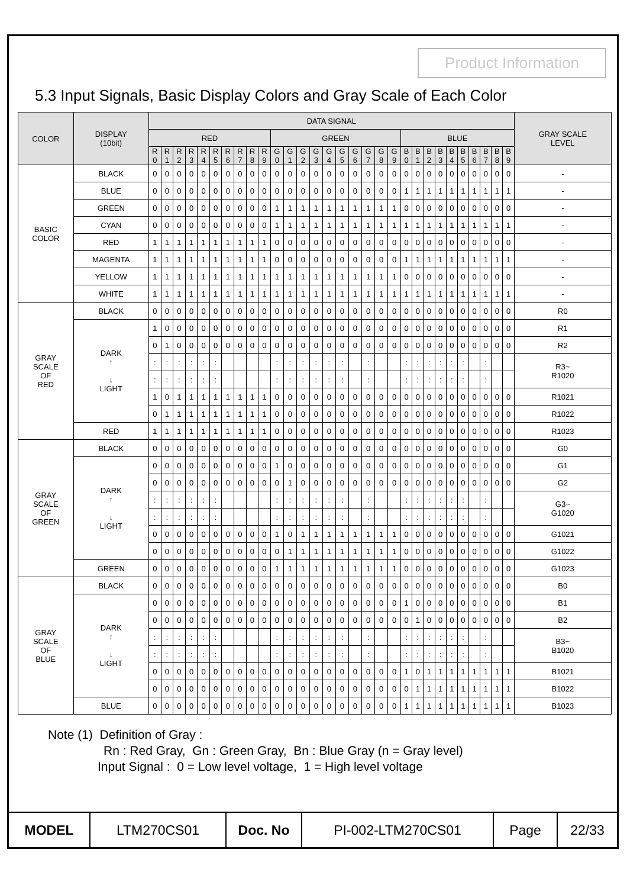Product Information
5.3 Input Signals, Basic Display Colors and Gray Scale of Each Color
| COLOR | DISPLAY (10bit) | DATA SIGNAL | | | | | | | | | | | | | | | | | | | | | | | | | | | | | | GRAY SCALE LEVEL |
| --- | --- | --- | --- | --- | --- | --- | --- | --- | --- | --- | --- | --- | --- | --- | --- | --- | --- | --- | --- | --- | --- | --- | --- | --- | --- | --- | --- | --- | --- | --- | --- | --- |
| | | RED | | | | | | | | | | GREEN | | | | | | | | | | BLUE | | | | | | | | | | |
| | | R 0 | R 1 | R 2 | R 3 | R 4 | R 5 | R 6 | R 7 | R 8 | R 9 | G 0 | G 1 | G 2 | G 3 | G 4 | G 5 | G 6 | G 7 | G 8 | G 9 | B 0 | B 1 | B 2 | B 3 | B 4 | B 5 | B 6 | B 7 | B 8 | B 9 | |
| BASIC COLOR | BLACK | 0 | 0 | 0 | 0 | 0 | 0 | 0 | 0 | 0 | 0 | 0 | 0 | 0 | 0 | 0 | 0 | 0 | 0 | 0 | 0 | 0 | 0 | 0 | 0 | 0 | 0 | 0 | 0 | 0 | 0 | - |
| | BLUE | 0 | 0 | 0 | 0 | 0 | 0 | 0 | 0 | 0 | 0 | 0 | 0 | 0 | 0 | 0 | 0 | 0 | 0 | 0 | 0 | 1 | 1 | 1 | 1 | 1 | 1 | 1 | 1 | 1 | 1 | - |
| | GREEN | 0 | 0 | 0 | 0 | 0 | 0 | 0 | 0 | 0 | 0 | 1 | 1 | 1 | 1 | 1 | 1 | 1 | 1 | 1 | 1 | 0 | 0 | 0 | 0 | 0 | 0 | 0 | 0 | 0 | 0 | - |
| | CYAN | 0 | 0 | 0 | 0 | 0 | 0 | 0 | 0 | 0 | 0 | 1 | 1 | 1 | 1 | 1 | 1 | 1 | 1 | 1 | 1 | 1 | 1 | 1 | 1 | 1 | 1 | 1 | 1 | 1 | 1 | - |
| | RED | 1 | 1 | 1 | 1 | 1 | 1 | 1 | 1 | 1 | 1 | 0 | 0 | 0 | 0 | 0 | 0 | 0 | 0 | 0 | 0 | 0 | 0 | 0 | 0 | 0 | 0 | 0 | 0 | 0 | 0 | - |
| | MAGENTA | 1 | 1 | 1 | 1 | 1 | 1 | 1 | 1 | 1 | 1 | 0 | 0 | 0 | 0 | 0 | 0 | 0 | 0 | 0 | 0 | 1 | 1 | 1 | 1 | 1 | 1 | 1 | 1 | 1 | 1 | - |
| | YELLOW | 1 | 1 | 1 | 1 | 1 | 1 | 1 | 1 | 1 | 1 | 1 | 1 | 1 | 1 | 1 | 1 | 1 | 1 | 1 | 1 | 0 | 0 | 0 | 0 | 0 | 0 | 0 | 0 | 0 | 0 | - |
| | WHITE | 1 | 1 | 1 | 1 | 1 | 1 | 1 | 1 | 1 | 1 | 1 | 1 | 1 | 1 | 1 | 1 | 1 | 1 | 1 | 1 | 1 | 1 | 1 | 1 | 1 | 1 | 1 | 1 | 1 | 1 | - |
| GRAY SCALE OF RED | BLACK | 0 | 0 | 0 | 0 | 0 | 0 | 0 | 0 | 0 | 0 | 0 | 0 | 0 | 0 | 0 | 0 | 0 | 0 | 0 | 0 | 0 | 0 | 0 | 0 | 0 | 0 | 0 | 0 | 0 | 0 | R0 |
| | DARK ↑ ↓ LIGHT | 1 | 0 | 0 | 0 | 0 | 0 | 0 | 0 | 0 | 0 | 0 | 0 | 0 | 0 | 0 | 0 | 0 | 0 | 0 | 0 | 0 | 0 | 0 | 0 | 0 | 0 | 0 | 0 | 0 | 0 | R1 |
| | | 0 | 1 | 0 | 0 | 0 | 0 | 0 | 0 | 0 | 0 | 0 | 0 | 0 | 0 | 0 | 0 | 0 | 0 | 0 | 0 | 0 | 0 | 0 | 0 | 0 | 0 | 0 | 0 | 0 | 0 | R2 |
| | | : | : | : | : | : | : | | | | | : | : | : | : | : | : | | : | | | : | : | : | : | : | : | | : | | | R3~ R1020 |
| | | : | : | : | : | : | : | | | | | : | : | : | : | : | : | | : | | | : | : | : | : | : | : | | : | | | |
| | | 1 | 0 | 1 | 1 | 1 | 1 | 1 | 1 | 1 | 1 | 0 | 0 | 0 | 0 | 0 | 0 | 0 | 0 | 0 | 0 | 0 | 0 | 0 | 0 | 0 | 0 | 0 | 0 | 0 | 0 | R1021 |
| | | 0 | 1 | 1 | 1 | 1 | 1 | 1 | 1 | 1 | 1 | 0 | 0 | 0 | 0 | 0 | 0 | 0 | 0 | 0 | 0 | 0 | 0 | 0 | 0 | 0 | 0 | 0 | 0 | 0 | 0 | R1022 |
| | RED | 1 | 1 | 1 | 1 | 1 | 1 | 1 | 1 | 1 | 1 | 0 | 0 | 0 | 0 | 0 | 0 | 0 | 0 | 0 | 0 | 0 | 0 | 0 | 0 | 0 | 0 | 0 | 0 | 0 | 0 | R1023 |
| GRAY SCALE OF GREEN | BLACK | 0 | 0 | 0 | 0 | 0 | 0 | 0 | 0 | 0 | 0 | 0 | 0 | 0 | 0 | 0 | 0 | 0 | 0 | 0 | 0 | 0 | 0 | 0 | 0 | 0 | 0 | 0 | 0 | 0 | 0 | G0 |
| | DARK ↑ ↓ LIGHT | 0 | 0 | 0 | 0 | 0 | 0 | 0 | 0 | 0 | 0 | 1 | 0 | 0 | 0 | 0 | 0 | 0 | 0 | 0 | 0 | 0 | 0 | 0 | 0 | 0 | 0 | 0 | 0 | 0 | 0 | G1 |
| | | 0 | 0 | 0 | 0 | 0 | 0 | 0 | 0 | 0 | 0 | 0 | 1 | 0 | 0 | 0 | 0 | 0 | 0 | 0 | 0 | 0 | 0 | 0 | 0 | 0 | 0 | 0 | 0 | 0 | 0 | G2 |
| | | : | : | : | : | : | : | | | | | : | : | : | : | : | : | | : | | | : | : | : | : | : | : | | : | | | G3~ G1020 |
| | | : | : | : | : | : | : | | | | | : | : | : | : | : | : | | : | | | : | : | : | : | : | : | | : | | | |
| | | 0 | 0 | 0 | 0 | 0 | 0 | 0 | 0 | 0 | 0 | 1 | 0 | 1 | 1 | 1 | 1 | 1 | 1 | 1 | 1 | 0 | 0 | 0 | 0 | 0 | 0 | 0 | 0 | 0 | 0 | G1021 |
| | | 0 | 0 | 0 | 0 | 0 | 0 | 0 | 0 | 0 | 0 | 0 | 1 | 1 | 1 | 1 | 1 | 1 | 1 | 1 | 1 | 0 | 0 | 0 | 0 | 0 | 0 | 0 | 0 | 0 | 0 | G1022 |
| | GREEN | 0 | 0 | 0 | 0 | 0 | 0 | 0 | 0 | 0 | 0 | 1 | 1 | 1 | 1 | 1 | 1 | 1 | 1 | 1 | 1 | 0 | 0 | 0 | 0 | 0 | 0 | 0 | 0 | 0 | 0 | G1023 |
| GRAY SCALE OF BLUE | BLACK | 0 | 0 | 0 | 0 | 0 | 0 | 0 | 0 | 0 | 0 | 0 | 0 | 0 | 0 | 0 | 0 | 0 | 0 | 0 | 0 | 0 | 0 | 0 | 0 | 0 | 0 | 0 | 0 | 0 | 0 | B0 |
| | DARK ↑ ↓ LIGHT | 0 | 0 | 0 | 0 | 0 | 0 | 0 | 0 | 0 | 0 | 0 | 0 | 0 | 0 | 0 | 0 | 0 | 0 | 0 | 0 | 1 | 0 | 0 | 0 | 0 | 0 | 0 | 0 | 0 | 0 | B1 |
| | | 0 | 0 | 0 | 0 | 0 | 0 | 0 | 0 | 0 | 0 | 0 | 0 | 0 | 0 | 0 | 0 | 0 | 0 | 0 | 0 | 0 | 1 | 0 | 0 | 0 | 0 | 0 | 0 | 0 | 0 | B2 |
| | | : | : | : | : | : | : | | | | | : | : | : | : | : | : | | : | | | : | : | : | : | : | : | | : | | | B3~ B1020 |
| | | : | : | : | : | : | : | | | | | : | : | : | : | : | : | | : | | | : | : | : | : | : | : | | : | | | |
| | | 0 | 0 | 0 | 0 | 0 | 0 | 0 | 0 | 0 | 0 | 0 | 0 | 0 | 0 | 0 | 0 | 0 | 0 | 0 | 0 | 1 | 0 | 1 | 1 | 1 | 1 | 1 | 1 | 1 | 1 | B1021 |
| | | 0 | 0 | 0 | 0 | 0 | 0 | 0 | 0 | 0 | 0 | 0 | 0 | 0 | 0 | 0 | 0 | 0 | 0 | 0 | 0 | 0 | 1 | 1 | 1 | 1 | 1 | 1 | 1 | 1 | 1 | B1022 |
| | BLUE | 0 | 0 | 0 | 0 | 0 | 0 | 0 | 0 | 0 | 0 | 0 | 0 | 0 | 0 | 0 | 0 | 0 | 0 | 0 | 0 | 1 | 1 | 1 | 1 | 1 | 1 | 1 | 1 | 1 | 1 | B1023 |
Note (1) Definition of Gray :
Rn : Red Gray, Gn : Green Gray, Bn : Blue Gray (n = Gray level)
Input Signal : 0 = Low level voltage, 1 = High level voltage
| MODEL | LTM270CS01 | Doc. No | PI-002-LTM270CS01 | Page | 22/33 |